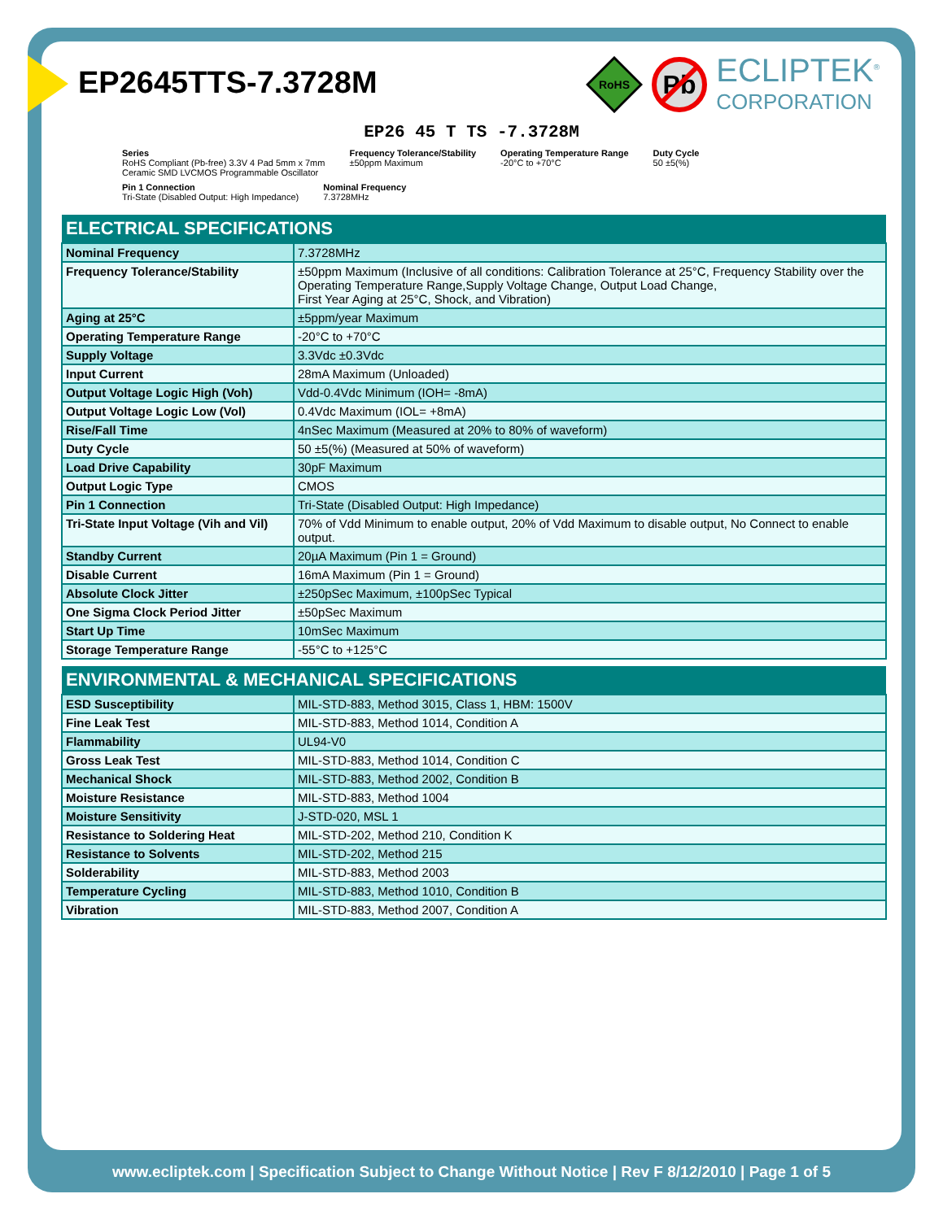EP2645TTS-7.3728M
RoHS
Pb
ECLIPTEK<sup>®</sup>
CORPORATION
EP26 45 T TS -7.3728M
Series
RoHS Compliant (Pb-free) 3.3V 4 Pad 5mm x 7mm
Ceramic SMD LVCMOS Programmable Oscillator
Frequency Tolerance/Stability
±50ppm Maximum
Operating Temperature Range
-20°C to +70°C
Duty Cycle
50 ±5(%)
Pin 1 Connection
Tri-State (Disabled Output: High Impedance)
Nominal Frequency
7.3728MHz
| ELECTRICAL SPECIFICATIONS | |
| --- | --- |
| Nominal Frequency | 7.3728MHz |
| Frequency Tolerance/Stability | ±50ppm Maximum (Inclusive of all conditions: Calibration Tolerance at 25°C, Frequency Stability over the Operating Temperature Range,Supply Voltage Change, Output Load Change, First Year Aging at 25°C, Shock, and Vibration) |
| Aging at 25°C | ±5ppm/year Maximum |
| Operating Temperature Range | -20°C to +70°C |
| Supply Voltage | 3.3Vdc ±0.3Vdc |
| Input Current | 28mA Maximum (Unloaded) |
| Output Voltage Logic High (Voh) | Vdd-0.4Vdc Minimum (IOH= -8mA) |
| Output Voltage Logic Low (Vol) | 0.4Vdc Maximum (IOL= +8mA) |
| Rise/Fall Time | 4nSec Maximum (Measured at 20% to 80% of waveform) |
| Duty Cycle | 50 ±5(%) (Measured at 50% of waveform) |
| Load Drive Capability | 30pF Maximum |
| Output Logic Type | CMOS |
| Pin 1 Connection | Tri-State (Disabled Output: High Impedance) |
| Tri-State Input Voltage (Vih and Vil) | 70% of Vdd Minimum to enable output, 20% of Vdd Maximum to disable output, No Connect to enable output. |
| Standby Current | 20µA Maximum (Pin 1 = Ground) |
| Disable Current | 16mA Maximum (Pin 1 = Ground) |
| Absolute Clock Jitter | ±250pSec Maximum, ±100pSec Typical |
| One Sigma Clock Period Jitter | ±50pSec Maximum |
| Start Up Time | 10mSec Maximum |
| Storage Temperature Range | -55°C to +125°C |
| ENVIRONMENTAL & MECHANICAL SPECIFICATIONS | |
| --- | --- |
| ESD Susceptibility | MIL-STD-883, Method 3015, Class 1, HBM: 1500V |
| Fine Leak Test | MIL-STD-883, Method 1014, Condition A |
| Flammability | UL94-V0 |
| Gross Leak Test | MIL-STD-883, Method 1014, Condition C |
| Mechanical Shock | MIL-STD-883, Method 2002, Condition B |
| Moisture Resistance | MIL-STD-883, Method 1004 |
| Moisture Sensitivity | J-STD-020, MSL 1 |
| Resistance to Soldering Heat | MIL-STD-202, Method 210, Condition K |
| Resistance to Solvents | MIL-STD-202, Method 215 |
| Solderability | MIL-STD-883, Method 2003 |
| Temperature Cycling | MIL-STD-883, Method 1010, Condition B |
| Vibration | MIL-STD-883, Method 2007, Condition A |
www.ecliptek.com | Specification Subject to Change Without Notice | Rev F 8/12/2010 | Page 1 of 5